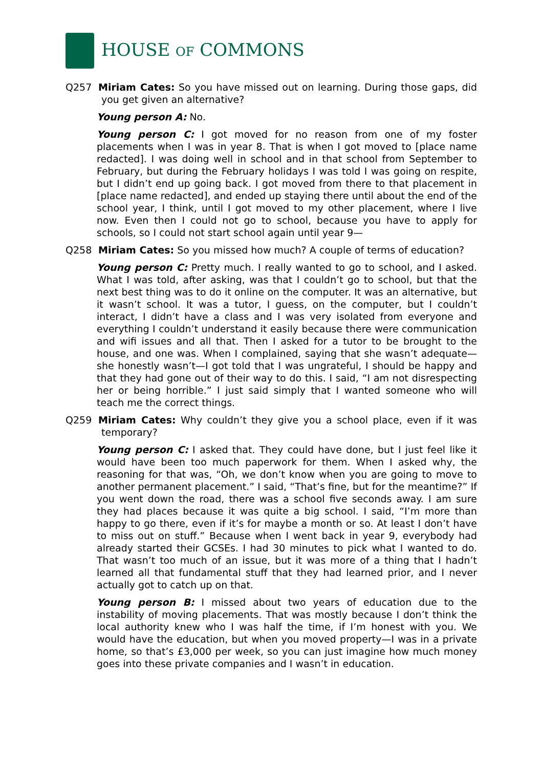HOUSE OF COMMONS
Q257 Miriam Cates: So you have missed out on learning. During those gaps, did you get given an alternative?
Young person A: No.
Young person C: I got moved for no reason from one of my foster placements when I was in year 8. That is when I got moved to [place name redacted]. I was doing well in school and in that school from September to February, but during the February holidays I was told I was going on respite, but I didn’t end up going back. I got moved from there to that placement in [place name redacted], and ended up staying there until about the end of the school year, I think, until I got moved to my other placement, where I live now. Even then I could not go to school, because you have to apply for schools, so I could not start school again until year 9—
Q258 Miriam Cates: So you missed how much? A couple of terms of education?
Young person C: Pretty much. I really wanted to go to school, and I asked. What I was told, after asking, was that I couldn’t go to school, but that the next best thing was to do it online on the computer. It was an alternative, but it wasn’t school. It was a tutor, I guess, on the computer, but I couldn’t interact, I didn’t have a class and I was very isolated from everyone and everything I couldn’t understand it easily because there were communication and wifi issues and all that. Then I asked for a tutor to be brought to the house, and one was. When I complained, saying that she wasn’t adequate—she honestly wasn’t—I got told that I was ungrateful, I should be happy and that they had gone out of their way to do this. I said, “I am not disrespecting her or being horrible.” I just said simply that I wanted someone who will teach me the correct things.
Q259 Miriam Cates: Why couldn’t they give you a school place, even if it was temporary?
Young person C: I asked that. They could have done, but I just feel like it would have been too much paperwork for them. When I asked why, the reasoning for that was, “Oh, we don’t know when you are going to move to another permanent placement.” I said, “That’s fine, but for the meantime?” If you went down the road, there was a school five seconds away. I am sure they had places because it was quite a big school. I said, “I’m more than happy to go there, even if it’s for maybe a month or so. At least I don’t have to miss out on stuff.” Because when I went back in year 9, everybody had already started their GCSEs. I had 30 minutes to pick what I wanted to do. That wasn’t too much of an issue, but it was more of a thing that I hadn’t learned all that fundamental stuff that they had learned prior, and I never actually got to catch up on that.
Young person B: I missed about two years of education due to the instability of moving placements. That was mostly because I don’t think the local authority knew who I was half the time, if I’m honest with you. We would have the education, but when you moved property—I was in a private home, so that’s £3,000 per week, so you can just imagine how much money goes into these private companies and I wasn’t in education.